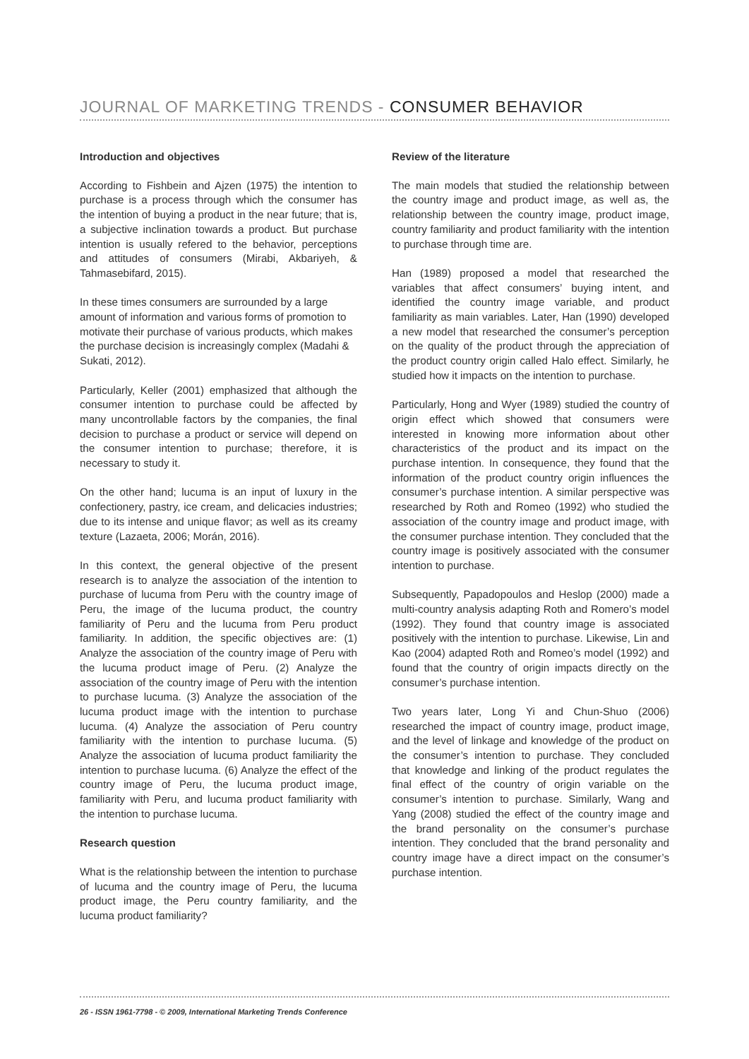JOURNAL OF MARKETING TRENDS - CONSUMER BEHAVIOR
Introduction and objectives
According to Fishbein and Ajzen (1975) the intention to purchase is a process through which the consumer has the intention of buying a product in the near future; that is, a subjective inclination towards a product. But purchase intention is usually refered to the behavior, perceptions and attitudes of consumers (Mirabi, Akbariyeh, & Tahmasebifard, 2015).
In these times consumers are surrounded by a large amount of information and various forms of promotion to motivate their purchase of various products, which makes the purchase decision is increasingly complex (Madahi & Sukati, 2012).
Particularly, Keller (2001) emphasized that although the consumer intention to purchase could be affected by many uncontrollable factors by the companies, the final decision to purchase a product or service will depend on the consumer intention to purchase; therefore, it is necessary to study it.
On the other hand; lucuma is an input of luxury in the confectionery, pastry, ice cream, and delicacies industries; due to its intense and unique flavor; as well as its creamy texture (Lazaeta, 2006; Morán, 2016).
In this context, the general objective of the present research is to analyze the association of the intention to purchase of lucuma from Peru with the country image of Peru, the image of the lucuma product, the country familiarity of Peru and the lucuma from Peru product familiarity. In addition, the specific objectives are: (1) Analyze the association of the country image of Peru with the lucuma product image of Peru. (2) Analyze the association of the country image of Peru with the intention to purchase lucuma. (3) Analyze the association of the lucuma product image with the intention to purchase lucuma. (4) Analyze the association of Peru country familiarity with the intention to purchase lucuma. (5) Analyze the association of lucuma product familiarity the intention to purchase lucuma. (6) Analyze the effect of the country image of Peru, the lucuma product image, familiarity with Peru, and lucuma product familiarity with the intention to purchase lucuma.
Research question
What is the relationship between the intention to purchase of lucuma and the country image of Peru, the lucuma product image, the Peru country familiarity, and the lucuma product familiarity?
Review of the literature
The main models that studied the relationship between the country image and product image, as well as, the relationship between the country image, product image, country familiarity and product familiarity with the intention to purchase through time are.
Han (1989) proposed a model that researched the variables that affect consumers’ buying intent, and identified the country image variable, and product familiarity as main variables. Later, Han (1990) developed a new model that researched the consumer’s perception on the quality of the product through the appreciation of the product country origin called Halo effect. Similarly, he studied how it impacts on the intention to purchase.
Particularly, Hong and Wyer (1989) studied the country of origin effect which showed that consumers were interested in knowing more information about other characteristics of the product and its impact on the purchase intention. In consequence, they found that the information of the product country origin influences the consumer’s purchase intention. A similar perspective was researched by Roth and Romeo (1992) who studied the association of the country image and product image, with the consumer purchase intention. They concluded that the country image is positively associated with the consumer intention to purchase.
Subsequently, Papadopoulos and Heslop (2000) made a multi-country analysis adapting Roth and Romero’s model (1992). They found that country image is associated positively with the intention to purchase. Likewise, Lin and Kao (2004) adapted Roth and Romeo’s model (1992) and found that the country of origin impacts directly on the consumer’s purchase intention.
Two years later, Long Yi and Chun-Shuo (2006) researched the impact of country image, product image, and the level of linkage and knowledge of the product on the consumer’s intention to purchase. They concluded that knowledge and linking of the product regulates the final effect of the country of origin variable on the consumer’s intention to purchase. Similarly, Wang and Yang (2008) studied the effect of the country image and the brand personality on the consumer’s purchase intention. They concluded that the brand personality and country image have a direct impact on the consumer’s purchase intention.
26 - ISSN 1961-7798 - © 2009, International Marketing Trends Conference